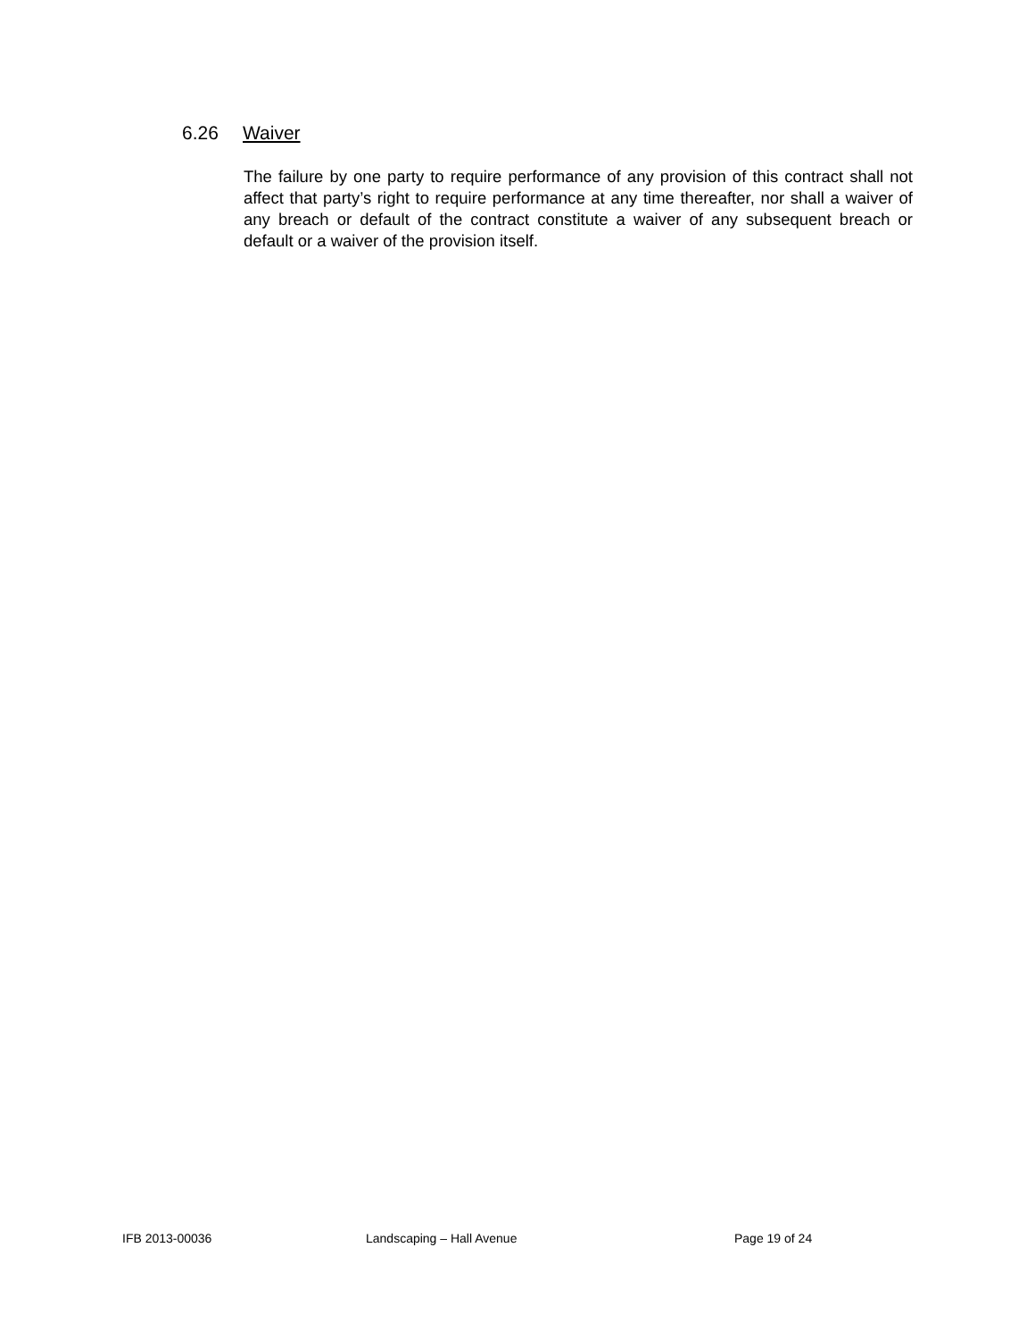6.26 Waiver
The failure by one party to require performance of any provision of this contract shall not affect that party’s right to require performance at any time thereafter, nor shall a waiver of any breach or default of the contract constitute a waiver of any subsequent breach or default or a waiver of the provision itself.
IFB 2013-00036 Landscaping – Hall Avenue Page 19 of 24